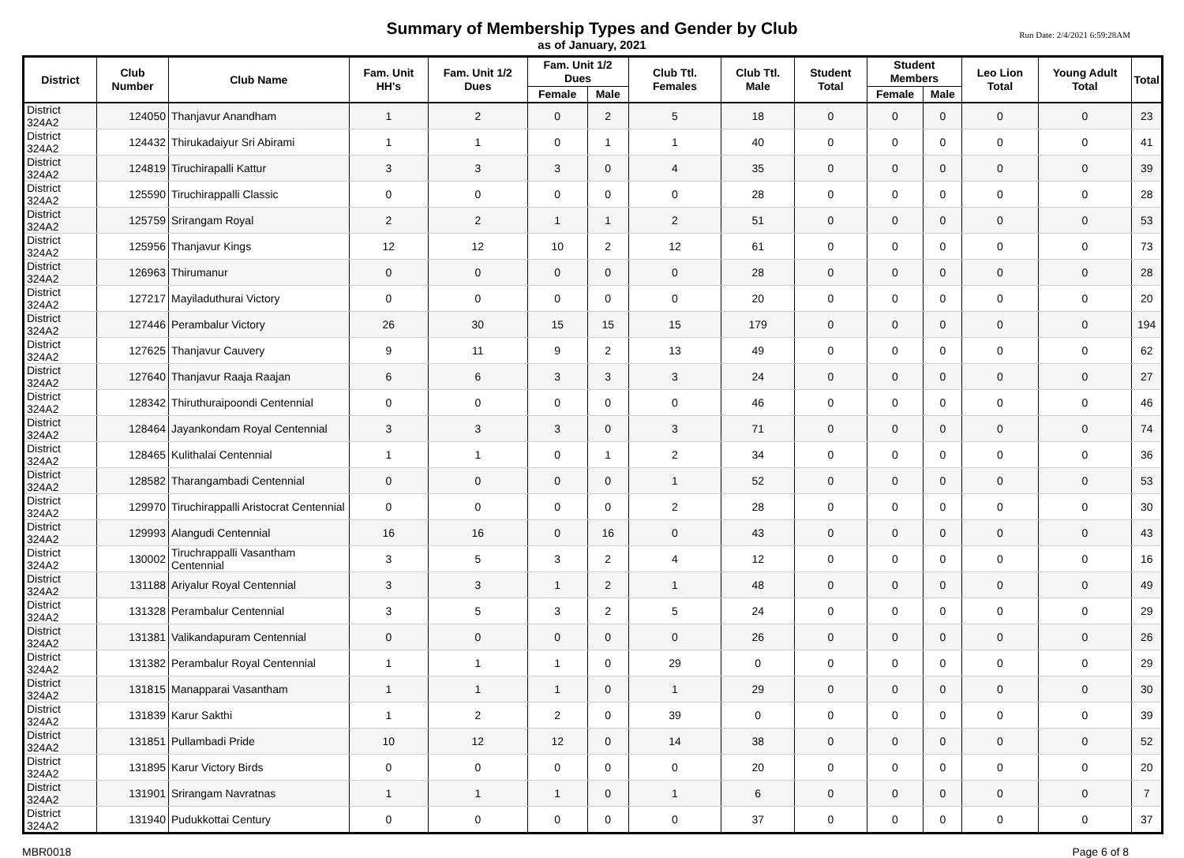Summary of Membership Types and Gender by Club
as of January, 2021
Run Date: 2/4/2021 6:59:28AM
| District | Club Number | Club Name | Fam. Unit HH's | Fam. Unit 1/2 Dues | Fam. Unit 1/2 Dues | | Club Ttl. Females | Club Ttl. Male | Student Total | Student Members | | Leo Lion Total | Young Adult Total | Total |
| --- | --- | --- | --- | --- | --- | --- | --- | --- | --- | --- | --- | --- | --- | --- |
| | | | | | Female | Male | | | | Female | Male | | | |
| District 324A2 | 124050 | Thanjavur Anandham | 1 | 2 | 0 | 2 | 5 | 18 | 0 | 0 | 0 | 0 | 0 | 23 |
| District 324A2 | 124432 | Thirukadaiyur Sri Abirami | 1 | 1 | 0 | 1 | 1 | 40 | 0 | 0 | 0 | 0 | 0 | 41 |
| District 324A2 | 124819 | Tiruchirapalli Kattur | 3 | 3 | 3 | 0 | 4 | 35 | 0 | 0 | 0 | 0 | 0 | 39 |
| District 324A2 | 125590 | Tiruchirappalli Classic | 0 | 0 | 0 | 0 | 0 | 28 | 0 | 0 | 0 | 0 | 0 | 28 |
| District 324A2 | 125759 | Srirangam Royal | 2 | 2 | 1 | 1 | 2 | 51 | 0 | 0 | 0 | 0 | 0 | 53 |
| District 324A2 | 125956 | Thanjavur Kings | 12 | 12 | 10 | 2 | 12 | 61 | 0 | 0 | 0 | 0 | 0 | 73 |
| District 324A2 | 126963 | Thirumanur | 0 | 0 | 0 | 0 | 0 | 28 | 0 | 0 | 0 | 0 | 0 | 28 |
| District 324A2 | 127217 | Mayiladuthurai Victory | 0 | 0 | 0 | 0 | 0 | 20 | 0 | 0 | 0 | 0 | 0 | 20 |
| District 324A2 | 127446 | Perambalur Victory | 26 | 30 | 15 | 15 | 15 | 179 | 0 | 0 | 0 | 0 | 0 | 194 |
| District 324A2 | 127625 | Thanjavur Cauvery | 9 | 11 | 9 | 2 | 13 | 49 | 0 | 0 | 0 | 0 | 0 | 62 |
| District 324A2 | 127640 | Thanjavur Raaja Raajan | 6 | 6 | 3 | 3 | 3 | 24 | 0 | 0 | 0 | 0 | 0 | 27 |
| District 324A2 | 128342 | Thiruthuraipoondi Centennial | 0 | 0 | 0 | 0 | 0 | 46 | 0 | 0 | 0 | 0 | 0 | 46 |
| District 324A2 | 128464 | Jayankondam Royal Centennial | 3 | 3 | 3 | 0 | 3 | 71 | 0 | 0 | 0 | 0 | 0 | 74 |
| District 324A2 | 128465 | Kulithalai Centennial | 1 | 1 | 0 | 1 | 2 | 34 | 0 | 0 | 0 | 0 | 0 | 36 |
| District 324A2 | 128582 | Tharangambadi Centennial | 0 | 0 | 0 | 0 | 1 | 52 | 0 | 0 | 0 | 0 | 0 | 53 |
| District 324A2 | 129970 | Tiruchirappalli Aristocrat Centennial | 0 | 0 | 0 | 0 | 2 | 28 | 0 | 0 | 0 | 0 | 0 | 30 |
| District 324A2 | 129993 | Alangudi Centennial | 16 | 16 | 0 | 16 | 0 | 43 | 0 | 0 | 0 | 0 | 0 | 43 |
| District 324A2 | 130002 | Tiruchrappalli Vasantham Centennial | 3 | 5 | 3 | 2 | 4 | 12 | 0 | 0 | 0 | 0 | 0 | 16 |
| District 324A2 | 131188 | Ariyalur Royal Centennial | 3 | 3 | 1 | 2 | 1 | 48 | 0 | 0 | 0 | 0 | 0 | 49 |
| District 324A2 | 131328 | Perambalur Centennial | 3 | 5 | 3 | 2 | 5 | 24 | 0 | 0 | 0 | 0 | 0 | 29 |
| District 324A2 | 131381 | Valikandapuram Centennial | 0 | 0 | 0 | 0 | 0 | 26 | 0 | 0 | 0 | 0 | 0 | 26 |
| District 324A2 | 131382 | Perambalur Royal Centennial | 1 | 1 | 1 | 0 | 29 | 0 | 0 | 0 | 0 | 0 | 0 | 29 |
| District 324A2 | 131815 | Manapparai Vasantham | 1 | 1 | 1 | 0 | 1 | 29 | 0 | 0 | 0 | 0 | 0 | 30 |
| District 324A2 | 131839 | Karur Sakthi | 1 | 2 | 2 | 0 | 39 | 0 | 0 | 0 | 0 | 0 | 0 | 39 |
| District 324A2 | 131851 | Pullambadi Pride | 10 | 12 | 12 | 0 | 14 | 38 | 0 | 0 | 0 | 0 | 0 | 52 |
| District 324A2 | 131895 | Karur Victory Birds | 0 | 0 | 0 | 0 | 0 | 20 | 0 | 0 | 0 | 0 | 0 | 20 |
| District 324A2 | 131901 | Srirangam Navratnas | 1 | 1 | 1 | 0 | 1 | 6 | 0 | 0 | 0 | 0 | 0 | 7 |
| District 324A2 | 131940 | Pudukkottai Century | 0 | 0 | 0 | 0 | 0 | 37 | 0 | 0 | 0 | 0 | 0 | 37 |
MBR0018 Page 6 of 8